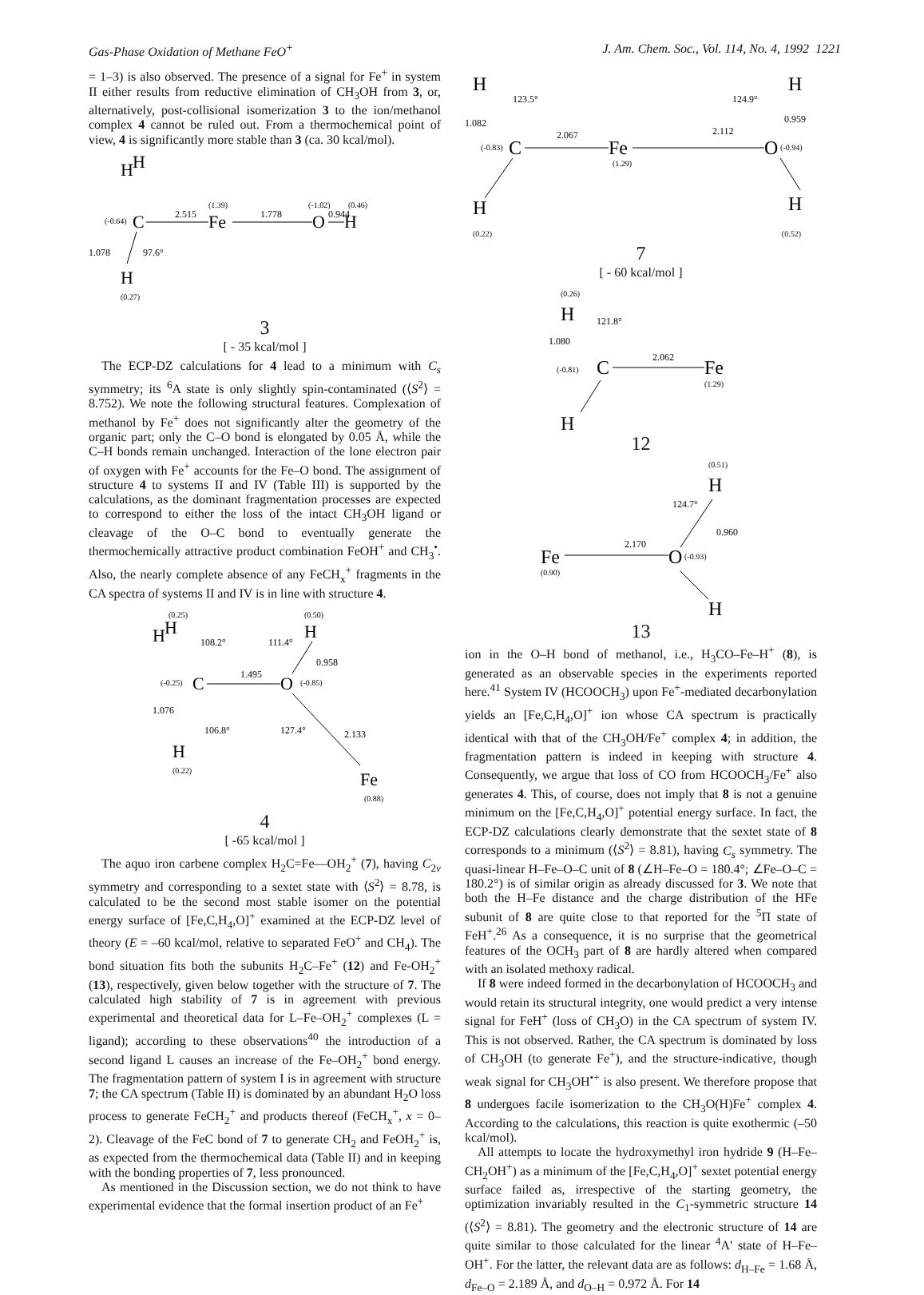Gas-Phase Oxidation of Methane FeO<sup>+</sup> J. Am. Chem. Soc., Vol. 114, No. 4, 1992 1221
= 1–3) is also observed. The presence of a signal for Fe<sup>+</sup> in system II either results from reductive elimination of CH<sub>3</sub>OH from 3, or, alternatively, post-collisional isomerization 3 to the ion/methanol complex 4 cannot be ruled out. From a thermochemical point of view, 4 is significantly more stable than 3 (ca. 30 kcal/mol).
H
H
(-0.64)
C
2.515
Fe
(1.39)
1.778
O
(-1.02)
0.944
(0.46)
H
1.078
97.6°
H
(0.27)
3
[ - 35 kcal/mol ]
The ECP-DZ calculations for 4 lead to a minimum with C<sub>s</sub> symmetry; its <sup>6</sup>A state is only slightly spin-contaminated (⟨S<sup>2</sup>⟩ = 8.752). We note the following structural features. Complexation of methanol by Fe<sup>+</sup> does not significantly alter the geometry of the organic part; only the C–O bond is elongated by 0.05 Å, while the C–H bonds remain unchanged. Interaction of the lone electron pair of oxygen with Fe<sup>+</sup> accounts for the Fe–O bond. The assignment of structure 4 to systems II and IV (Table III) is supported by the calculations, as the dominant fragmentation processes are expected to correspond to either the loss of the intact CH<sub>3</sub>OH ligand or cleavage of the O–C bond to eventually generate the thermochemically attractive product combination FeOH<sup>+</sup> and CH<sub>3</sub><sup>•</sup>. Also, the nearly complete absence of any FeCH<sub>x</sub><sup>+</sup> fragments in the CA spectra of systems II and IV is in line with structure 4.
(0.25)
(0.50)
H
H
H
108.2°
111.4°
0.958
(-0.25)
C
1.495
O
(-0.85)
1.076
106.8°
127.4°
2.133
H
(0.22)
Fe
(0.88)
4
[ -65 kcal/mol ]
The aquo iron carbene complex H<sub>2</sub>C=Fe—OH<sub>2</sub><sup>+</sup> (7), having C<sub>2v</sub> symmetry and corresponding to a sextet state with ⟨S<sup>2</sup>⟩ = 8.78, is calculated to be the second most stable isomer on the potential energy surface of [Fe,C,H<sub>4</sub>,O]<sup>+</sup> examined at the ECP-DZ level of theory (E = –60 kcal/mol, relative to separated FeO<sup>+</sup> and CH<sub>4</sub>). The bond situation fits both the subunits H<sub>2</sub>C–Fe<sup>+</sup> (12) and Fe-OH<sub>2</sub><sup>+</sup> (13), respectively, given below together with the structure of 7. The calculated high stability of 7 is in agreement with previous experimental and theoretical data for L–Fe–OH<sub>2</sub><sup>+</sup> complexes (L = ligand); according to these observations<sup>40</sup> the introduction of a second ligand L causes an increase of the Fe–OH<sub>2</sub><sup>+</sup> bond energy. The fragmentation pattern of system I is in agreement with structure 7; the CA spectrum (Table II) is dominated by an abundant H<sub>2</sub>O loss process to generate FeCH<sub>2</sub><sup>+</sup> and products thereof (FeCH<sub>x</sub><sup>+</sup>, x = 0–2). Cleavage of the FeC bond of 7 to generate CH<sub>2</sub> and FeOH<sub>2</sub><sup>+</sup> is, as expected from the thermochemical data (Table II) and in keeping with the bonding properties of 7, less pronounced.
As mentioned in the Discussion section, we do not think to have experimental evidence that the formal insertion product of an Fe<sup>+</sup>
H
H
123.5°
124.9°
1.082
0.959
(-0.83)
C
2.067
2.112
Fe
(1.29)
O
(-0.94)
H
H
(0.22) (0.52)
7
[ - 60 kcal/mol ]
(0.26)
H
121.8°
1.080
(-0.81)
C
2.062
Fe
(1.29)
H
12
(0.51)
H
124.7°
0.960
2.170
Fe
(0.90)
O
(-0.93)
H
13
ion in the O–H bond of methanol, i.e., H<sub>3</sub>CO–Fe–H<sup>+</sup> (8), is generated as an observable species in the experiments reported here.<sup>41</sup> System IV (HCOOCH<sub>3</sub>) upon Fe<sup>+</sup>-mediated decarbonylation yields an [Fe,C,H<sub>4</sub>,O]<sup>+</sup> ion whose CA spectrum is practically identical with that of the CH<sub>3</sub>OH/Fe<sup>+</sup> complex 4; in addition, the fragmentation pattern is indeed in keeping with structure 4. Consequently, we argue that loss of CO from HCOOCH<sub>3</sub>/Fe<sup>+</sup> also generates 4. This, of course, does not imply that 8 is not a genuine minimum on the [Fe,C,H<sub>4</sub>,O]<sup>+</sup> potential energy surface. In fact, the ECP-DZ calculations clearly demonstrate that the sextet state of 8 corresponds to a minimum (⟨S<sup>2</sup>⟩ = 8.81), having C<sub>s</sub> symmetry. The quasi-linear H–Fe–O–C unit of 8 (∠H–Fe–O = 180.4°; ∠Fe–O–C = 180.2°) is of similar origin as already discussed for 3. We note that both the H–Fe distance and the charge distribution of the HFe subunit of 8 are quite close to that reported for the <sup>5</sup>Π state of FeH<sup>+</sup>.<sup>26</sup> As a consequence, it is no surprise that the geometrical features of the OCH<sub>3</sub> part of 8 are hardly altered when compared with an isolated methoxy radical.
If 8 were indeed formed in the decarbonylation of HCOOCH<sub>3</sub> and would retain its structural integrity, one would predict a very intense signal for FeH<sup>+</sup> (loss of CH<sub>3</sub>O) in the CA spectrum of system IV. This is not observed. Rather, the CA spectrum is dominated by loss of CH<sub>3</sub>OH (to generate Fe<sup>+</sup>), and the structure-indicative, though weak signal for CH<sub>3</sub>OH<sup>•+</sup> is also present. We therefore propose that 8 undergoes facile isomerization to the CH<sub>3</sub>O(H)Fe<sup>+</sup> complex 4. According to the calculations, this reaction is quite exothermic (–50 kcal/mol).
All attempts to locate the hydroxymethyl iron hydride 9 (H–Fe–CH<sub>2</sub>OH<sup>+</sup>) as a minimum of the [Fe,C,H<sub>4</sub>,O]<sup>+</sup> sextet potential energy surface failed as, irrespective of the starting geometry, the optimization invariably resulted in the C<sub>1</sub>-symmetric structure 14 (⟨S<sup>2</sup>⟩ = 8.81). The geometry and the electronic structure of 14 are quite similar to those calculated for the linear <sup>4</sup>A′ state of H–Fe–OH<sup>+</sup>. For the latter, the relevant data are as follows: d<sub>H–Fe</sub> = 1.68 Å, d<sub>Fe–O</sub> = 2.189 Å, and d<sub>O–H</sub> = 0.972 Å. For 14